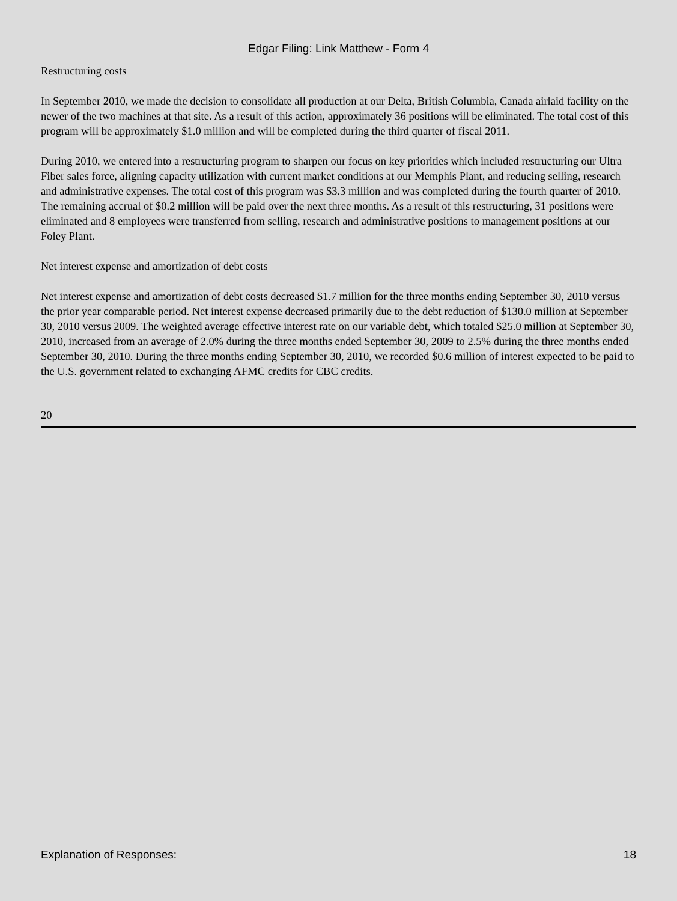Edgar Filing: Link Matthew - Form 4
Restructuring costs
In September 2010, we made the decision to consolidate all production at our Delta, British Columbia, Canada airlaid facility on the newer of the two machines at that site. As a result of this action, approximately 36 positions will be eliminated. The total cost of this program will be approximately $1.0 million and will be completed during the third quarter of fiscal 2011.
During 2010, we entered into a restructuring program to sharpen our focus on key priorities which included restructuring our Ultra Fiber sales force, aligning capacity utilization with current market conditions at our Memphis Plant, and reducing selling, research and administrative expenses. The total cost of this program was $3.3 million and was completed during the fourth quarter of 2010. The remaining accrual of $0.2 million will be paid over the next three months. As a result of this restructuring, 31 positions were eliminated and 8 employees were transferred from selling, research and administrative positions to management positions at our Foley Plant.
Net interest expense and amortization of debt costs
Net interest expense and amortization of debt costs decreased $1.7 million for the three months ending September 30, 2010 versus the prior year comparable period. Net interest expense decreased primarily due to the debt reduction of $130.0 million at September 30, 2010 versus 2009. The weighted average effective interest rate on our variable debt, which totaled $25.0 million at September 30, 2010, increased from an average of 2.0% during the three months ended September 30, 2009 to 2.5% during the three months ended September 30, 2010. During the three months ending September 30, 2010, we recorded $0.6 million of interest expected to be paid to the U.S. government related to exchanging AFMC credits for CBC credits.
20
Explanation of Responses: 18